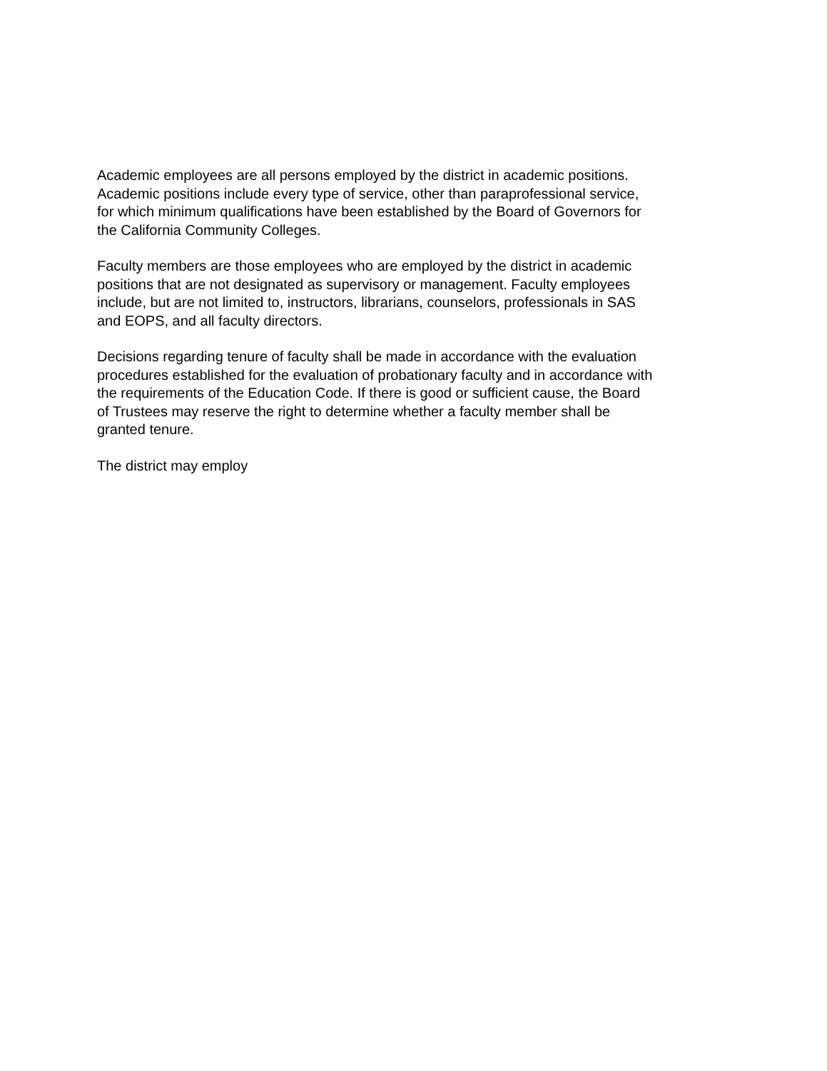Academic employees are all persons employed by the district in academic positions.
Academic positions include every type of service, other than paraprofessional service,
for which minimum qualifications have been established by the Board of Governors for
the California Community Colleges.
Faculty members are those employees who are employed by the district in academic
positions that are not designated as supervisory or management. Faculty employees
include, but are not limited to, instructors, librarians, counselors, professionals in SAS
and EOPS, and all faculty directors.
Decisions regarding tenure of faculty shall be made in accordance with the evaluation
procedures established for the evaluation of probationary faculty and in accordance with
the requirements of the Education Code. If there is good or sufficient cause, the Board
of Trustees may reserve the right to determine whether a faculty member shall be
granted tenure.
The district may employ